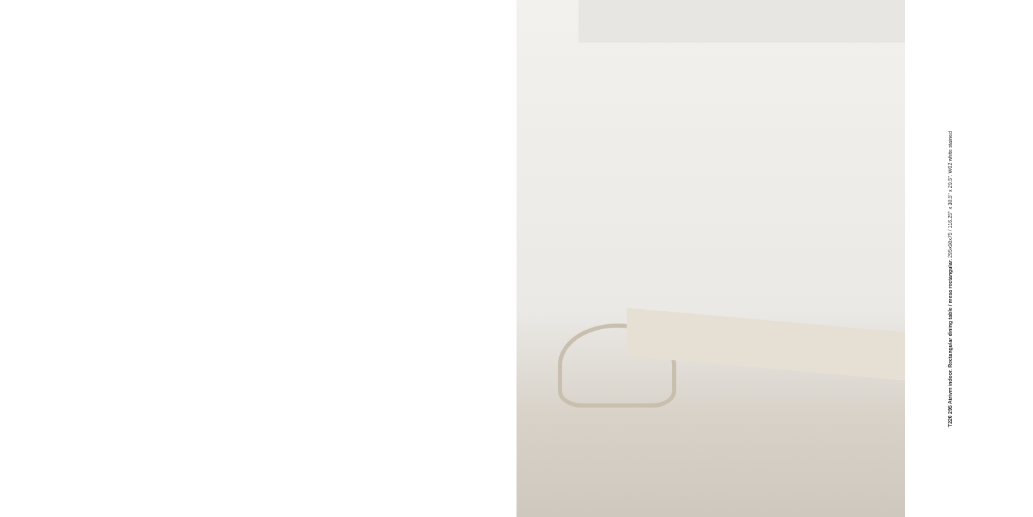T220 295 Atrivm indoor. Rectangular dining table / mesa rectangular. 295x98x75 / 116.25" x 38.5" x 29.5". W02 white stained